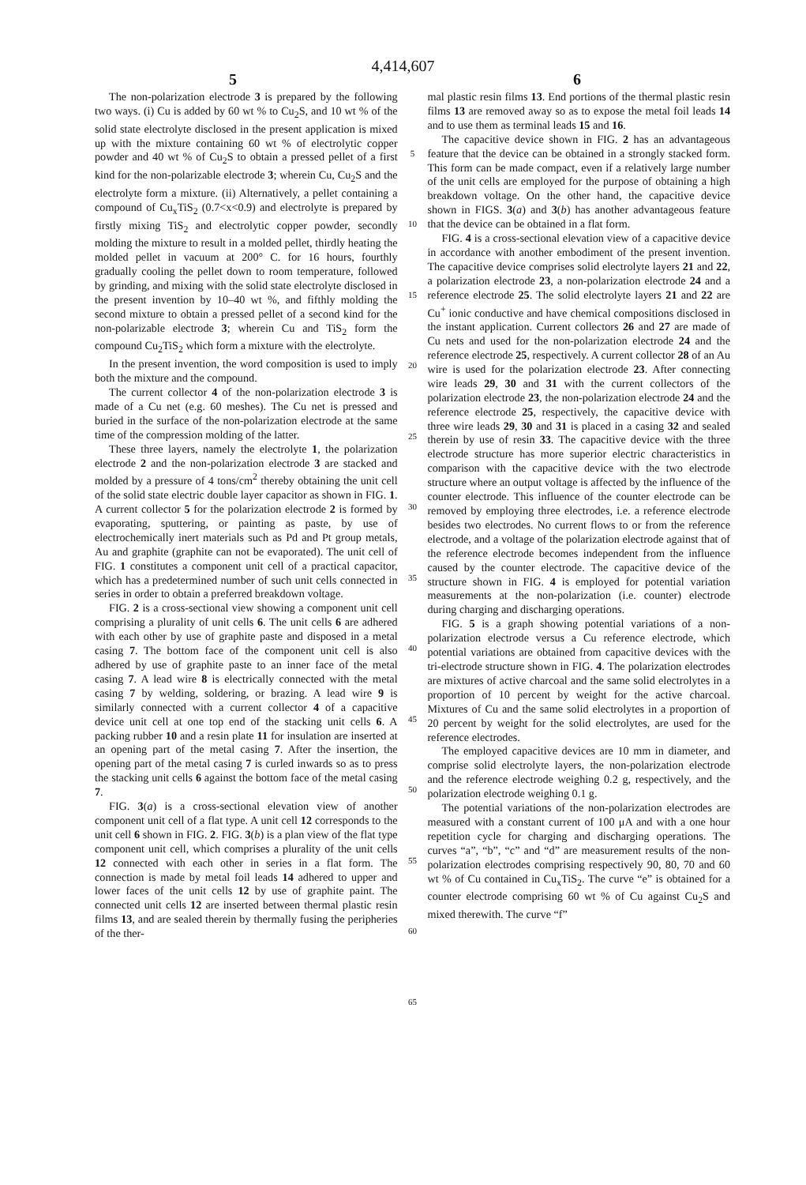4,414,607
5 6
The non-polarization electrode 3 is prepared by the following two ways. (i) Cu is added by 60 wt % to Cu<sub>2</sub>S, and 10 wt % of the solid state electrolyte disclosed in the present application is mixed up with the mixture containing 60 wt % of electrolytic copper powder and 40 wt % of Cu<sub>2</sub>S to obtain a pressed pellet of a first kind for the non-polarizable electrode 3; wherein Cu, Cu<sub>2</sub>S and the electrolyte form a mixture. (ii) Alternatively, a pellet containing a compound of Cu<sub>x</sub>TiS<sub>2</sub> (0.7<x<0.9) and electrolyte is prepared by firstly mixing TiS<sub>2</sub> and electrolytic copper powder, secondly molding the mixture to result in a molded pellet, thirdly heating the molded pellet in vacuum at 200° C. for 16 hours, fourthly gradually cooling the pellet down to room temperature, followed by grinding, and mixing with the solid state electrolyte disclosed in the present invention by 10–40 wt %, and fifthly molding the second mixture to obtain a pressed pellet of a second kind for the non-polarizable electrode 3; wherein Cu and TiS<sub>2</sub> form the compound Cu<sub>2</sub>TiS<sub>2</sub> which form a mixture with the electrolyte.
In the present invention, the word composition is used to imply both the mixture and the compound.
The current collector 4 of the non-polarization electrode 3 is made of a Cu net (e.g. 60 meshes). The Cu net is pressed and buried in the surface of the non-polarization electrode at the same time of the compression molding of the latter.
These three layers, namely the electrolyte 1, the polarization electrode 2 and the non-polarization electrode 3 are stacked and molded by a pressure of 4 tons/cm<sup>2</sup> thereby obtaining the unit cell of the solid state electric double layer capacitor as shown in FIG. 1. A current collector 5 for the polarization electrode 2 is formed by evaporating, sputtering, or painting as paste, by use of electrochemically inert materials such as Pd and Pt group metals, Au and graphite (graphite can not be evaporated). The unit cell of FIG. 1 constitutes a component unit cell of a practical capacitor, which has a predetermined number of such unit cells connected in series in order to obtain a preferred breakdown voltage.
FIG. 2 is a cross-sectional view showing a component unit cell comprising a plurality of unit cells 6. The unit cells 6 are adhered with each other by use of graphite paste and disposed in a metal casing 7. The bottom face of the component unit cell is also adhered by use of graphite paste to an inner face of the metal casing 7. A lead wire 8 is electrically connected with the metal casing 7 by welding, soldering, or brazing. A lead wire 9 is similarly connected with a current collector 4 of a capacitive device unit cell at one top end of the stacking unit cells 6. A packing rubber 10 and a resin plate 11 for insulation are inserted at an opening part of the metal casing 7. After the insertion, the opening part of the metal casing 7 is curled inwards so as to press the stacking unit cells 6 against the bottom face of the metal casing 7.
FIG. 3(a) is a cross-sectional elevation view of another component unit cell of a flat type. A unit cell 12 corresponds to the unit cell 6 shown in FIG. 2. FIG. 3(b) is a plan view of the flat type component unit cell, which comprises a plurality of the unit cells 12 connected with each other in series in a flat form. The connection is made by metal foil leads 14 adhered to upper and lower faces of the unit cells 12 by use of graphite paint. The connected unit cells 12 are inserted between thermal plastic resin films 13, and are sealed therein by thermally fusing the peripheries of the ther-
5
10
15
20
25
30
35
40
45
50
55
60
65
mal plastic resin films 13. End portions of the thermal plastic resin films 13 are removed away so as to expose the metal foil leads 14 and to use them as terminal leads 15 and 16.
The capacitive device shown in FIG. 2 has an advantageous feature that the device can be obtained in a strongly stacked form. This form can be made compact, even if a relatively large number of the unit cells are employed for the purpose of obtaining a high breakdown voltage. On the other hand, the capacitive device shown in FIGS. 3(a) and 3(b) has another advantageous feature that the device can be obtained in a flat form.
FIG. 4 is a cross-sectional elevation view of a capacitive device in accordance with another embodiment of the present invention. The capacitive device comprises solid electrolyte layers 21 and 22, a polarization electrode 23, a non-polarization electrode 24 and a reference electrode 25. The solid electrolyte layers 21 and 22 are Cu<sup>+</sup> ionic conductive and have chemical compositions disclosed in the instant application. Current collectors 26 and 27 are made of Cu nets and used for the non-polarization electrode 24 and the reference electrode 25, respectively. A current collector 28 of an Au wire is used for the polarization electrode 23. After connecting wire leads 29, 30 and 31 with the current collectors of the polarization electrode 23, the non-polarization electrode 24 and the reference electrode 25, respectively, the capacitive device with three wire leads 29, 30 and 31 is placed in a casing 32 and sealed therein by use of resin 33. The capacitive device with the three electrode structure has more superior electric characteristics in comparison with the capacitive device with the two electrode structure where an output voltage is affected by the influence of the counter electrode. This influence of the counter electrode can be removed by employing three electrodes, i.e. a reference electrode besides two electrodes. No current flows to or from the reference electrode, and a voltage of the polarization electrode against that of the reference electrode becomes independent from the influence caused by the counter electrode. The capacitive device of the structure shown in FIG. 4 is employed for potential variation measurements at the non-polarization (i.e. counter) electrode during charging and discharging operations.
FIG. 5 is a graph showing potential variations of a non-polarization electrode versus a Cu reference electrode, which potential variations are obtained from capacitive devices with the tri-electrode structure shown in FIG. 4. The polarization electrodes are mixtures of active charcoal and the same solid electrolytes in a proportion of 10 percent by weight for the active charcoal. Mixtures of Cu and the same solid electrolytes in a proportion of 20 percent by weight for the solid electrolytes, are used for the reference electrodes.
The employed capacitive devices are 10 mm in diameter, and comprise solid electrolyte layers, the non-polarization electrode and the reference electrode weighing 0.2 g, respectively, and the polarization electrode weighing 0.1 g.
The potential variations of the non-polarization electrodes are measured with a constant current of 100 μA and with a one hour repetition cycle for charging and discharging operations. The curves “a”, “b”, “c” and “d” are measurement results of the non-polarization electrodes comprising respectively 90, 80, 70 and 60 wt % of Cu contained in Cu<sub>x</sub>TiS<sub>2</sub>. The curve “e” is obtained for a counter electrode comprising 60 wt % of Cu against Cu<sub>2</sub>S and mixed therewith. The curve “f”